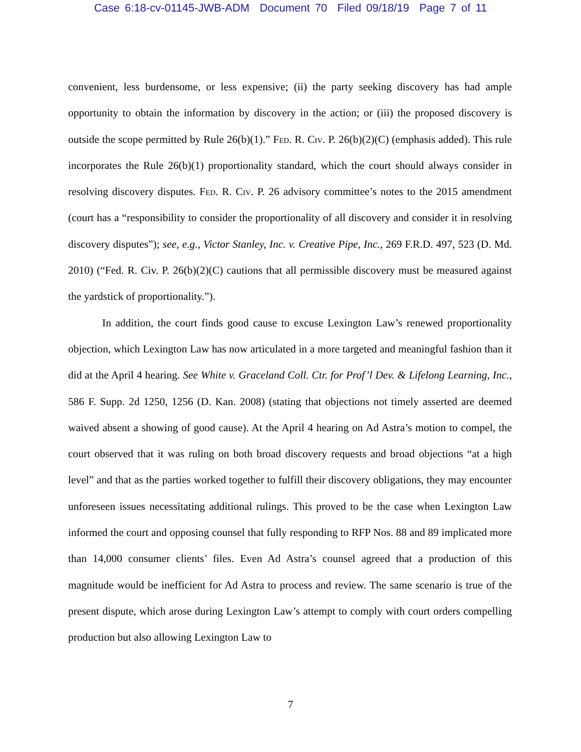Case 6:18-cv-01145-JWB-ADM Document 70 Filed 09/18/19 Page 7 of 11
convenient, less burdensome, or less expensive; (ii) the party seeking discovery has had ample opportunity to obtain the information by discovery in the action; or (iii) the proposed discovery is outside the scope permitted by Rule 26(b)(1).” Fed. R. Civ. P. 26(b)(2)(C) (emphasis added). This rule incorporates the Rule 26(b)(1) proportionality standard, which the court should always consider in resolving discovery disputes. Fed. R. Civ. P. 26 advisory committee’s notes to the 2015 amendment (court has a “responsibility to consider the proportionality of all discovery and consider it in resolving discovery disputes”); see, e.g., Victor Stanley, Inc. v. Creative Pipe, Inc., 269 F.R.D. 497, 523 (D. Md. 2010) (“Fed. R. Civ. P. 26(b)(2)(C) cautions that all permissible discovery must be measured against the yardstick of proportionality.”).
In addition, the court finds good cause to excuse Lexington Law’s renewed proportionality objection, which Lexington Law has now articulated in a more targeted and meaningful fashion than it did at the April 4 hearing. See White v. Graceland Coll. Ctr. for Prof’l Dev. & Lifelong Learning, Inc., 586 F. Supp. 2d 1250, 1256 (D. Kan. 2008) (stating that objections not timely asserted are deemed waived absent a showing of good cause). At the April 4 hearing on Ad Astra’s motion to compel, the court observed that it was ruling on both broad discovery requests and broad objections “at a high level” and that as the parties worked together to fulfill their discovery obligations, they may encounter unforeseen issues necessitating additional rulings. This proved to be the case when Lexington Law informed the court and opposing counsel that fully responding to RFP Nos. 88 and 89 implicated more than 14,000 consumer clients’ files. Even Ad Astra’s counsel agreed that a production of this magnitude would be inefficient for Ad Astra to process and review. The same scenario is true of the present dispute, which arose during Lexington Law’s attempt to comply with court orders compelling production but also allowing Lexington Law to
7